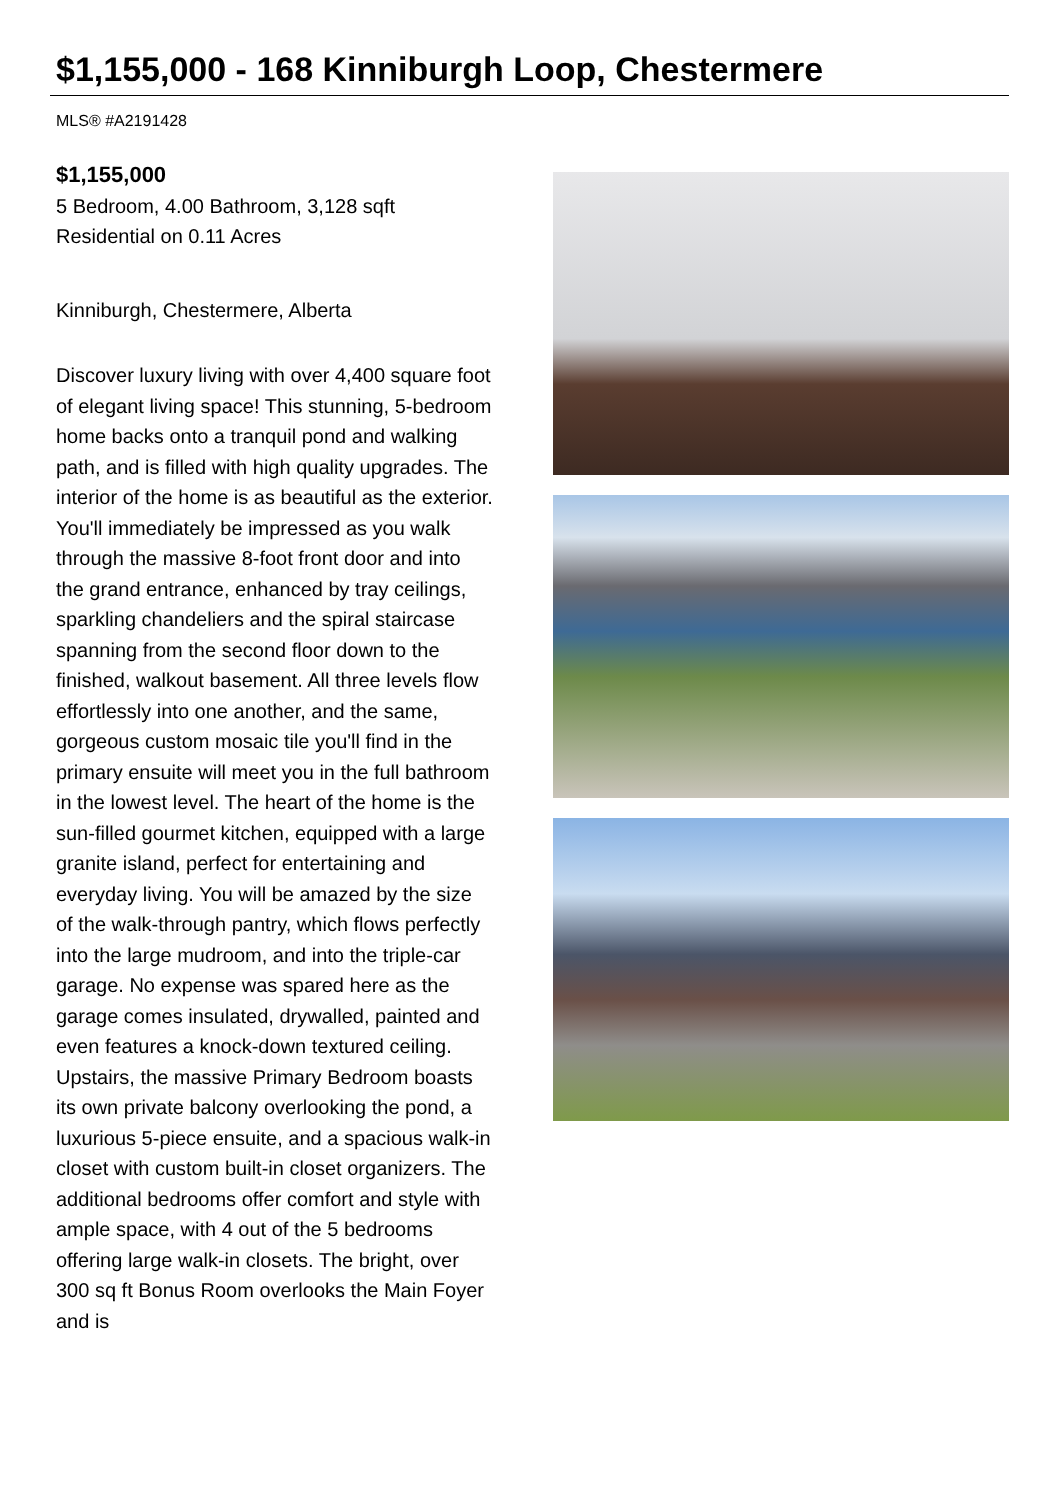$1,155,000 - 168 Kinniburgh Loop, Chestermere
MLS® #A2191428
$1,155,000
5 Bedroom, 4.00 Bathroom, 3,128 sqft
Residential on 0.11 Acres
Kinniburgh, Chestermere, Alberta
Discover luxury living with over 4,400 square foot of elegant living space! This stunning, 5-bedroom home backs onto a tranquil pond and walking path, and is filled with high quality upgrades. The interior of the home is as beautiful as the exterior. You'll immediately be impressed as you walk through the massive 8-foot front door and into the grand entrance, enhanced by tray ceilings, sparkling chandeliers and the spiral staircase spanning from the second floor down to the finished, walkout basement. All three levels flow effortlessly into one another, and the same, gorgeous custom mosaic tile you'll find in the primary ensuite will meet you in the full bathroom in the lowest level. The heart of the home is the sun-filled gourmet kitchen, equipped with a large granite island, perfect for entertaining and everyday living. You will be amazed by the size of the walk-through pantry, which flows perfectly into the large mudroom, and into the triple-car garage. No expense was spared here as the garage comes insulated, drywalled, painted and even features a knock-down textured ceiling. Upstairs, the massive Primary Bedroom boasts its own private balcony overlooking the pond, a luxurious 5-piece ensuite, and a spacious walk-in closet with custom built-in closet organizers. The additional bedrooms offer comfort and style with ample space, with 4 out of the 5 bedrooms offering large walk-in closets. The bright, over 300 sq ft Bonus Room overlooks the Main Foyer and is